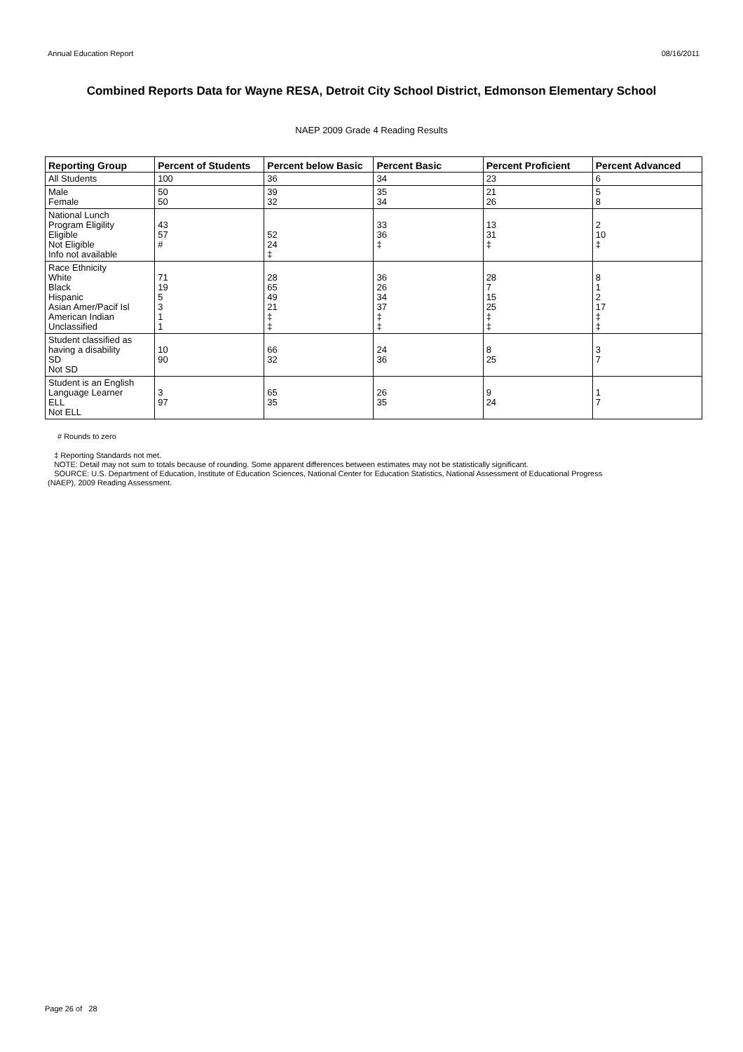Annual Education Report 08/16/2011
Combined Reports Data for Wayne RESA, Detroit City School District, Edmonson Elementary School
NAEP 2009 Grade 4 Reading Results
| Reporting Group | Percent of Students | Percent below Basic | Percent Basic | Percent Proficient | Percent Advanced |
| --- | --- | --- | --- | --- | --- |
| All Students | 100 | 36 | 34 | 23 | 6 |
| Male Female | 50 50 | 39 32 | 35 34 | 21 26 | 5 8 |
| National Lunch Program Eligility Eligible Not Eligible Info not available | 43 57 # | 52 24 ‡ | 33 36 ‡ | 13 31 ‡ | 2 10 ‡ |
| Race Ethnicity White Black Hispanic Asian Amer/Pacif Isl American Indian Unclassified | 71 19 5 3 1 1 | 28 65 49 21 ‡ ‡ | 36 26 34 37 ‡ ‡ | 28 7 15 25 ‡ ‡ | 8 1 2 17 ‡ ‡ |
| Student classified as having a disability SD Not SD | 10 90 | 66 32 | 24 36 | 8 25 | 3 7 |
| Student is an English Language Learner ELL Not ELL | 3 97 | 65 35 | 26 35 | 9 24 | 1 7 |
# Rounds to zero
‡ Reporting Standards not met.
NOTE: Detail may not sum to totals because of rounding. Some apparent differences between estimates may not be statistically significant.
SOURCE: U.S. Department of Education, Institute of Education Sciences, National Center for Education Statistics, National Assessment of Educational Progress
(NAEP), 2009 Reading Assessment.
Page 26 of 28